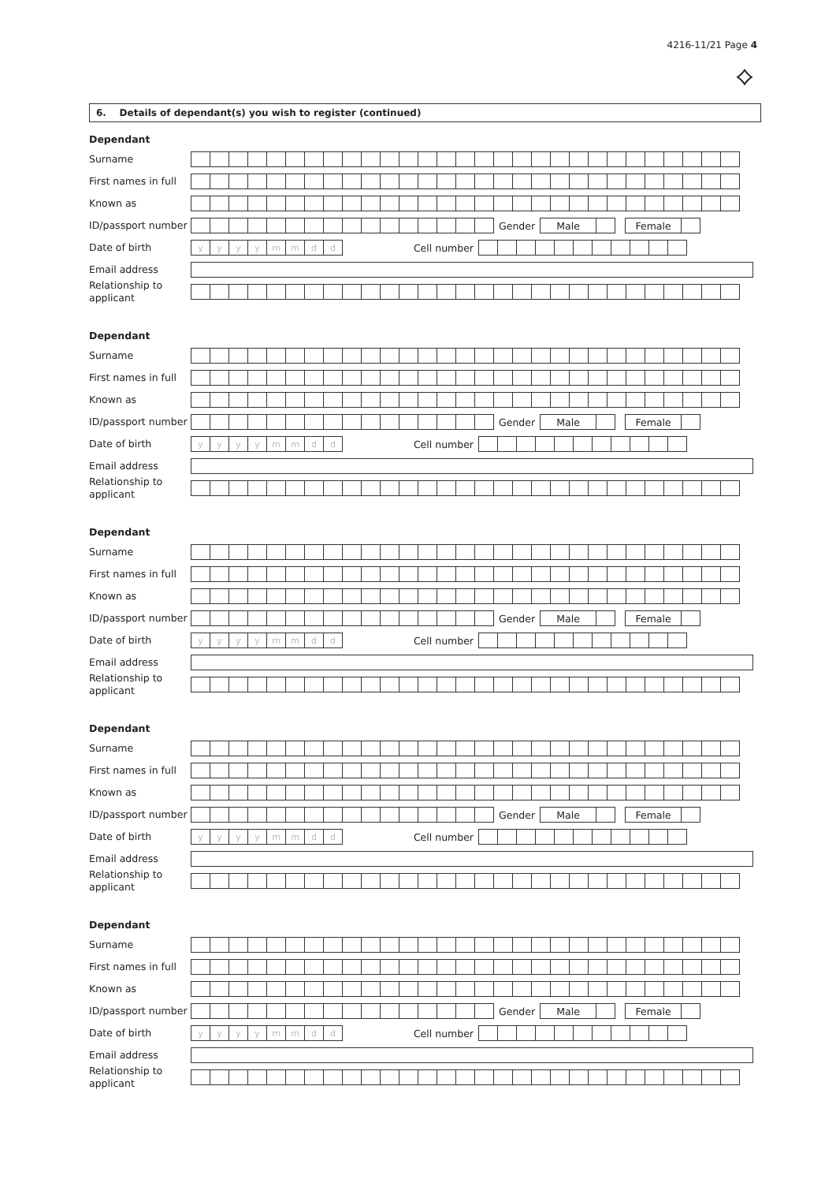4216-11/21 Page 4
⟡
6. Details of dependant(s) you wish to register (continued)
Dependant
Surname
First names in full
Known as
ID/passport number
| | | | | | | | | | | | | | | | | Gender | Male | | | Female | |
Date of birth
| y | y | y | y | m | m | d | d | Cell number | | | | | | | | | | | |
Email address
Relationship to applicant
Dependant
Surname
First names in full
Known as
ID/passport number
| | | | | | | | | | | | | | | | | Gender | Male | | | Female | |
Date of birth
| y | y | y | y | m | m | d | d | Cell number | | | | | | | | | | | |
Email address
Relationship to applicant
Dependant
Surname
First names in full
Known as
ID/passport number
| | | | | | | | | | | | | | | | | Gender | Male | | | Female | |
Date of birth
| y | y | y | y | m | m | d | d | Cell number | | | | | | | | | | | |
Email address
Relationship to applicant
Dependant
Surname
First names in full
Known as
ID/passport number
| | | | | | | | | | | | | | | | | Gender | Male | | | Female | |
Date of birth
| y | y | y | y | m | m | d | d | Cell number | | | | | | | | | | | |
Email address
Relationship to applicant
Dependant
Surname
First names in full
Known as
ID/passport number
| | | | | | | | | | | | | | | | | Gender | Male | | | Female | |
Date of birth
| y | y | y | y | m | m | d | d | Cell number | | | | | | | | | | | |
Email address
Relationship to applicant